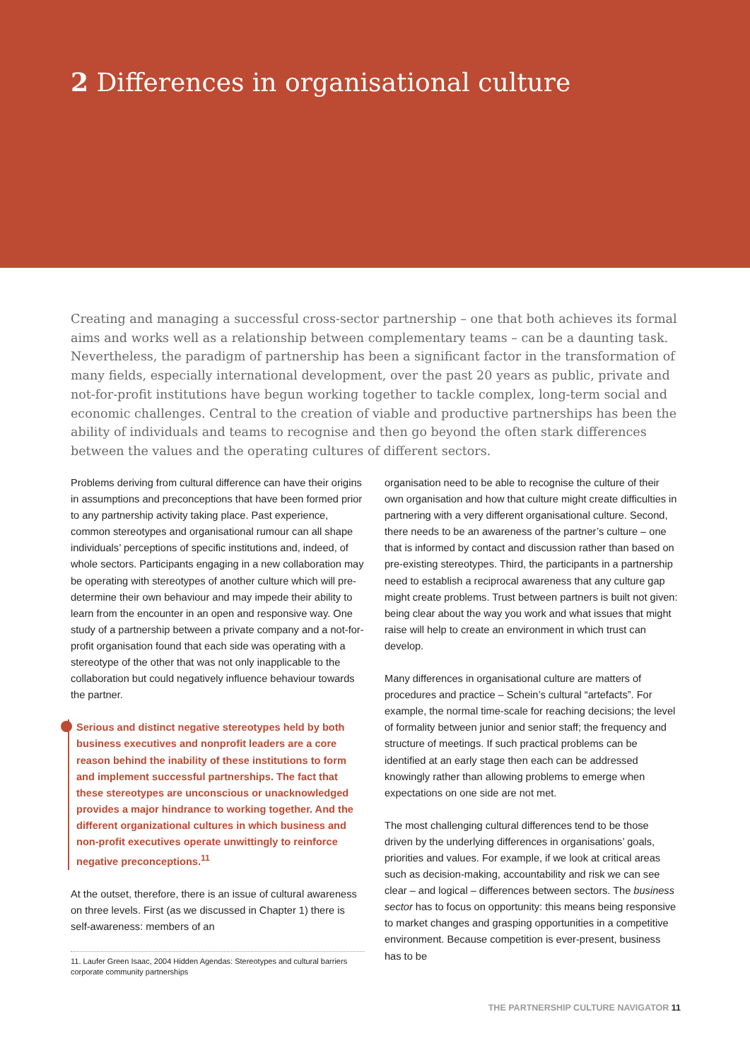2 Differences in organisational culture
Creating and managing a successful cross-sector partnership – one that both achieves its formal aims and works well as a relationship between complementary teams – can be a daunting task. Nevertheless, the paradigm of partnership has been a significant factor in the transformation of many fields, especially international development, over the past 20 years as public, private and not-for-profit institutions have begun working together to tackle complex, long-term social and economic challenges. Central to the creation of viable and productive partnerships has been the ability of individuals and teams to recognise and then go beyond the often stark differences between the values and the operating cultures of different sectors.
Problems deriving from cultural difference can have their origins in assumptions and preconceptions that have been formed prior to any partnership activity taking place. Past experience, common stereotypes and organisational rumour can all shape individuals’ perceptions of specific institutions and, indeed, of whole sectors. Participants engaging in a new collaboration may be operating with stereotypes of another culture which will pre-determine their own behaviour and may impede their ability to learn from the encounter in an open and responsive way. One study of a partnership between a private company and a not-for-profit organisation found that each side was operating with a stereotype of the other that was not only inapplicable to the collaboration but could negatively influence behaviour towards the partner.
Serious and distinct negative stereotypes held by both business executives and nonprofit leaders are a core reason behind the inability of these institutions to form and implement successful partnerships. The fact that these stereotypes are unconscious or unacknowledged provides a major hindrance to working together. And the different organizational cultures in which business and non-profit executives operate unwittingly to reinforce negative preconceptions.<sup>11</sup>
At the outset, therefore, there is an issue of cultural awareness on three levels. First (as we discussed in Chapter 1) there is self-awareness: members of an
11. Laufer Green Isaac, 2004 Hidden Agendas: Stereotypes and cultural barriers corporate community partnerships
organisation need to be able to recognise the culture of their own organisation and how that culture might create difficulties in partnering with a very different organisational culture. Second, there needs to be an awareness of the partner’s culture – one that is informed by contact and discussion rather than based on pre-existing stereotypes. Third, the participants in a partnership need to establish a reciprocal awareness that any culture gap might create problems. Trust between partners is built not given: being clear about the way you work and what issues that might raise will help to create an environment in which trust can develop.
Many differences in organisational culture are matters of procedures and practice – Schein’s cultural “artefacts”. For example, the normal time-scale for reaching decisions; the level of formality between junior and senior staff; the frequency and structure of meetings. If such practical problems can be identified at an early stage then each can be addressed knowingly rather than allowing problems to emerge when expectations on one side are not met.
The most challenging cultural differences tend to be those driven by the underlying differences in organisations’ goals, priorities and values. For example, if we look at critical areas such as decision-making, accountability and risk we can see clear – and logical – differences between sectors. The business sector has to focus on opportunity: this means being responsive to market changes and grasping opportunities in a competitive environment. Because competition is ever-present, business has to be
THE PARTNERSHIP CULTURE NAVIGATOR 11